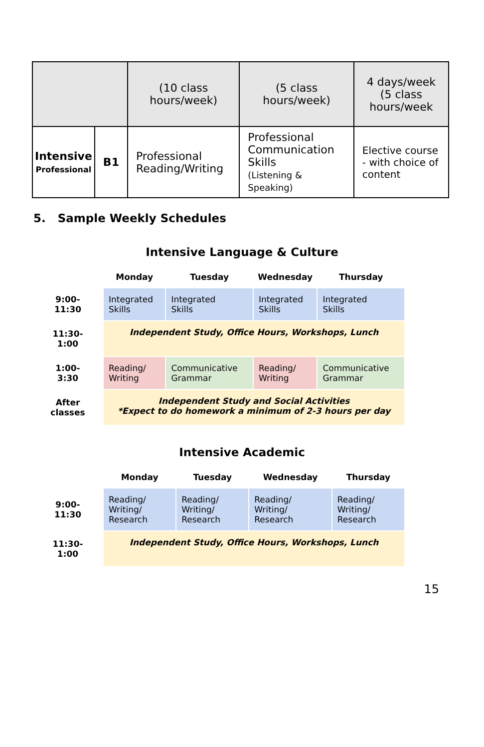| | | (10 class hours/week) | (5 class hours/week) | 4 days/week (5 class hours/week |
| Intensive Professional | B1 | Professional Reading/Writing | Professional Communication Skills (Listening & Speaking) | Elective course - with choice of content |
5. Sample Weekly Schedules
Intensive Language & Culture
| | Monday | Tuesday | Wednesday | Thursday |
| --- | --- | --- | --- | --- |
| 9:00- 11:30 | Integrated Skills | Integrated Skills | Integrated Skills | Integrated Skills |
| 11:30- 1:00 | Independent Study, Office Hours, Workshops, Lunch | | | |
| 1:00- 3:30 | Reading/ Writing | Communicative Grammar | Reading/ Writing | Communicative Grammar |
| After classes | Independent Study and Social Activities *Expect to do homework a minimum of 2-3 hours per day | | | |
Intensive Academic
| | Monday | Tuesday | Wednesday | Thursday |
| --- | --- | --- | --- | --- |
| 9:00- 11:30 | Reading/ Writing/ Research | Reading/ Writing/ Research | Reading/ Writing/ Research | Reading/ Writing/ Research |
| 11:30- 1:00 | Independent Study, Office Hours, Workshops, Lunch | | | |
15